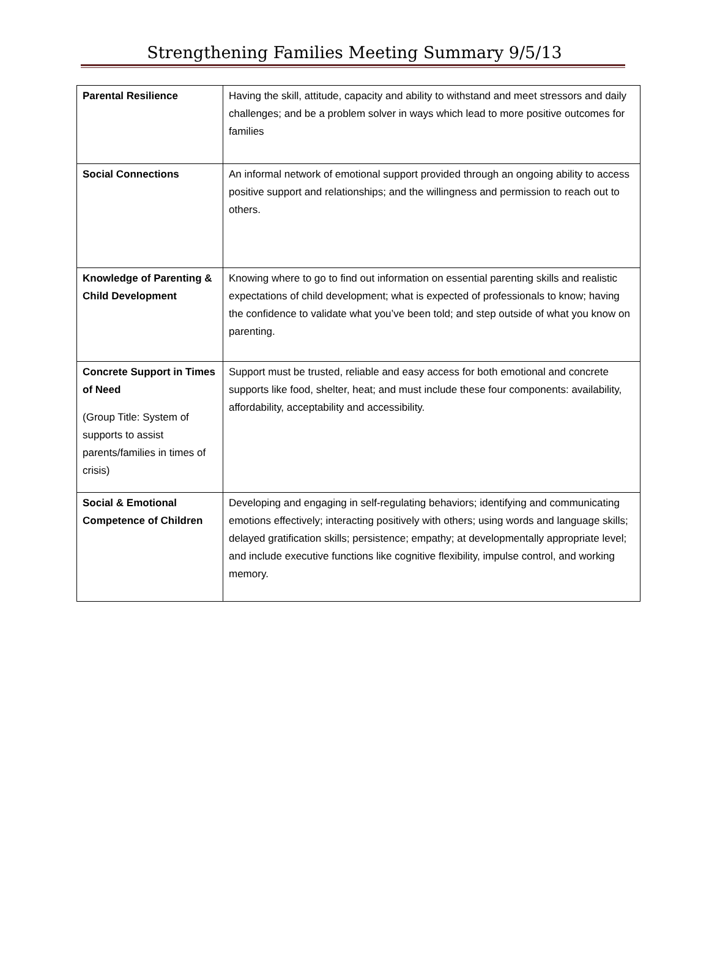Strengthening Families Meeting Summary 9/5/13
| Parental Resilience | Having the skill, attitude, capacity and ability to withstand and meet stressors and daily challenges; and be a problem solver in ways which lead to more positive outcomes for families |
| Social Connections | An informal network of emotional support provided through an ongoing ability to access positive support and relationships; and the willingness and permission to reach out to others. |
| Knowledge of Parenting & Child Development | Knowing where to go to find out information on essential parenting skills and realistic expectations of child development; what is expected of professionals to know; having the confidence to validate what you’ve been told; and step outside of what you know on parenting. |
| Concrete Support in Times of Need (Group Title: System of supports to assist parents/families in times of crisis) | Support must be trusted, reliable and easy access for both emotional and concrete supports like food, shelter, heat; and must include these four components: availability, affordability, acceptability and accessibility. |
| Social & Emotional Competence of Children | Developing and engaging in self-regulating behaviors; identifying and communicating emotions effectively; interacting positively with others; using words and language skills; delayed gratification skills; persistence; empathy; at developmentally appropriate level; and include executive functions like cognitive flexibility, impulse control, and working memory. |